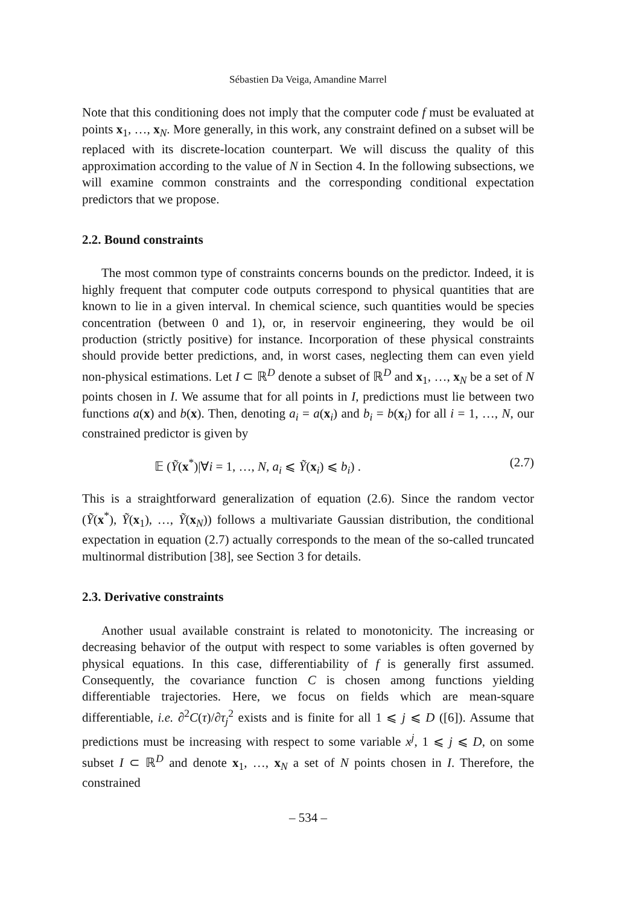Sébastien Da Veiga, Amandine Marrel
Note that this conditioning does not imply that the computer code f must be evaluated at points x<sub>1</sub>, …, x<sub>N</sub>. More generally, in this work, any constraint defined on a subset will be replaced with its discrete-location counterpart. We will discuss the quality of this approximation according to the value of N in Section 4. In the following subsections, we will examine common constraints and the corresponding conditional expectation predictors that we propose.
2.2. Bound constraints
The most common type of constraints concerns bounds on the predictor. Indeed, it is highly frequent that computer code outputs correspond to physical quantities that are known to lie in a given interval. In chemical science, such quantities would be species concentration (between 0 and 1), or, in reservoir engineering, they would be oil production (strictly positive) for instance. Incorporation of these physical constraints should provide better predictions, and, in worst cases, neglecting them can even yield non-physical estimations. Let I ⊂ ℝ<sup>D</sup> denote a subset of ℝ<sup>D</sup> and x<sub>1</sub>, …, x<sub>N</sub> be a set of N points chosen in I. We assume that for all points in I, predictions must lie between two functions a(x) and b(x). Then, denoting a<sub>i</sub> = a(x<sub>i</sub>) and b<sub>i</sub> = b(x<sub>i</sub>) for all i = 1, …, N, our constrained predictor is given by
𝔼 (Ỹ(x<sup>*</sup>)|∀i = 1, …, N, a<sub>i</sub> ⩽ Ỹ(x<sub>i</sub>) ⩽ b<sub>i</sub>) . (2.7)
This is a straightforward generalization of equation (2.6). Since the random vector (Ỹ(x<sup>*</sup>), Ỹ(x<sub>1</sub>), …, Ỹ(x<sub>N</sub>)) follows a multivariate Gaussian distribution, the conditional expectation in equation (2.7) actually corresponds to the mean of the so-called truncated multinormal distribution [38], see Section 3 for details.
2.3. Derivative constraints
Another usual available constraint is related to monotonicity. The increasing or decreasing behavior of the output with respect to some variables is often governed by physical equations. In this case, differentiability of f is generally first assumed. Consequently, the covariance function C is chosen among functions yielding differentiable trajectories. Here, we focus on fields which are mean-square differentiable, i.e. ∂<sup>2</sup>C(τ)/∂τ<sub>j</sub><sup>2</sup> exists and is finite for all 1 ⩽ j ⩽ D ([6]). Assume that predictions must be increasing with respect to some variable x<sup>j</sup>, 1 ⩽ j ⩽ D, on some subset I ⊂ ℝ<sup>D</sup> and denote x<sub>1</sub>, …, x<sub>N</sub> a set of N points chosen in I. Therefore, the constrained
– 534 –